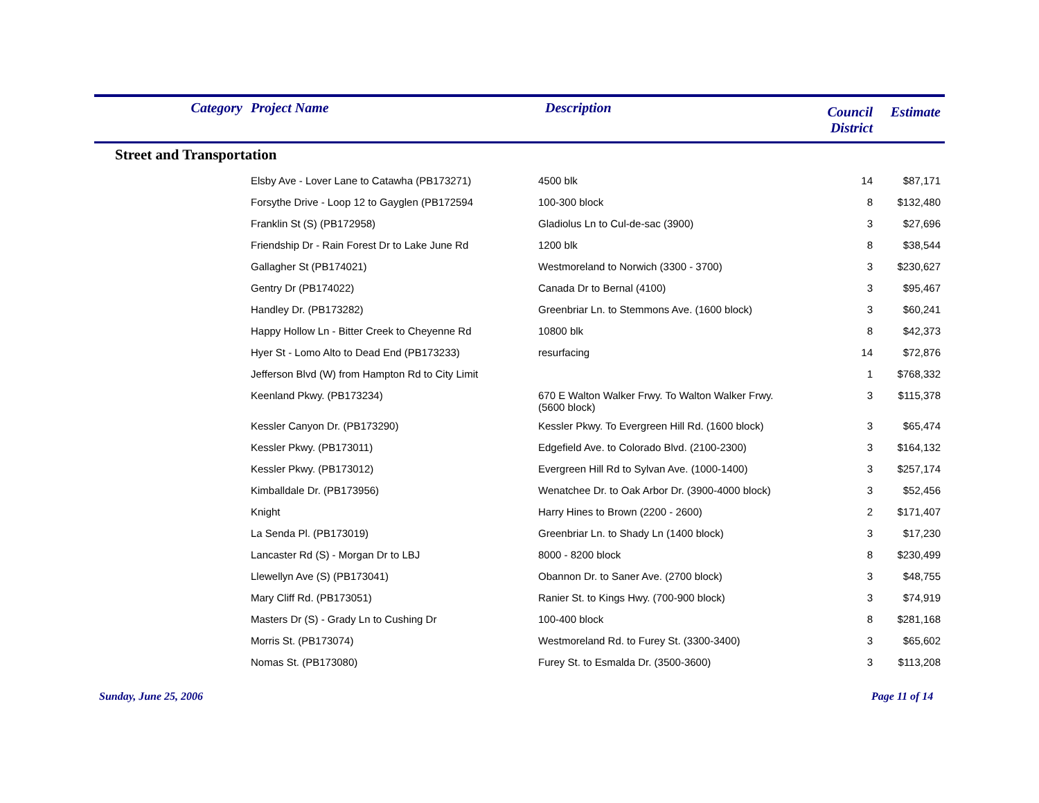| Category | Project Name | Description | Council District | Estimate |
| --- | --- | --- | --- | --- |
| Street and Transportation | | | | |
| | Elsby Ave - Lover Lane to Catawha (PB173271) | 4500 blk | 14 | $87,171 |
| | Forsythe Drive - Loop 12 to Gayglen (PB172594 | 100-300 block | 8 | $132,480 |
| | Franklin St (S) (PB172958) | Gladiolus Ln to Cul-de-sac (3900) | 3 | $27,696 |
| | Friendship Dr - Rain Forest Dr to Lake June Rd | 1200 blk | 8 | $38,544 |
| | Gallagher St (PB174021) | Westmoreland to Norwich (3300 - 3700) | 3 | $230,627 |
| | Gentry Dr (PB174022) | Canada Dr to Bernal (4100) | 3 | $95,467 |
| | Handley Dr. (PB173282) | Greenbriar Ln. to Stemmons Ave. (1600 block) | 3 | $60,241 |
| | Happy Hollow Ln - Bitter Creek to Cheyenne Rd | 10800 blk | 8 | $42,373 |
| | Hyer St - Lomo Alto to Dead End (PB173233) | resurfacing | 14 | $72,876 |
| | Jefferson Blvd (W) from Hampton Rd to City Limit | | 1 | $768,332 |
| | Keenland Pkwy. (PB173234) | 670 E Walton Walker Frwy. To Walton Walker Frwy. (5600 block) | 3 | $115,378 |
| | Kessler Canyon Dr. (PB173290) | Kessler Pkwy. To Evergreen Hill Rd. (1600 block) | 3 | $65,474 |
| | Kessler Pkwy. (PB173011) | Edgefield Ave. to Colorado Blvd. (2100-2300) | 3 | $164,132 |
| | Kessler Pkwy. (PB173012) | Evergreen Hill Rd to Sylvan Ave. (1000-1400) | 3 | $257,174 |
| | Kimballdale Dr. (PB173956) | Wenatchee Dr. to Oak Arbor Dr. (3900-4000 block) | 3 | $52,456 |
| | Knight | Harry Hines to Brown (2200 - 2600) | 2 | $171,407 |
| | La Senda Pl. (PB173019) | Greenbriar Ln. to Shady Ln (1400 block) | 3 | $17,230 |
| | Lancaster Rd (S) - Morgan Dr to LBJ | 8000 - 8200 block | 8 | $230,499 |
| | Llewellyn Ave (S) (PB173041) | Obannon Dr. to Saner Ave. (2700 block) | 3 | $48,755 |
| | Mary Cliff Rd. (PB173051) | Ranier St. to Kings Hwy. (700-900 block) | 3 | $74,919 |
| | Masters Dr (S) - Grady Ln to Cushing Dr | 100-400 block | 8 | $281,168 |
| | Morris St. (PB173074) | Westmoreland Rd. to Furey St. (3300-3400) | 3 | $65,602 |
| | Nomas St. (PB173080) | Furey St. to Esmalda Dr. (3500-3600) | 3 | $113,208 |
Sunday, June 25, 2006 Page 11 of 14